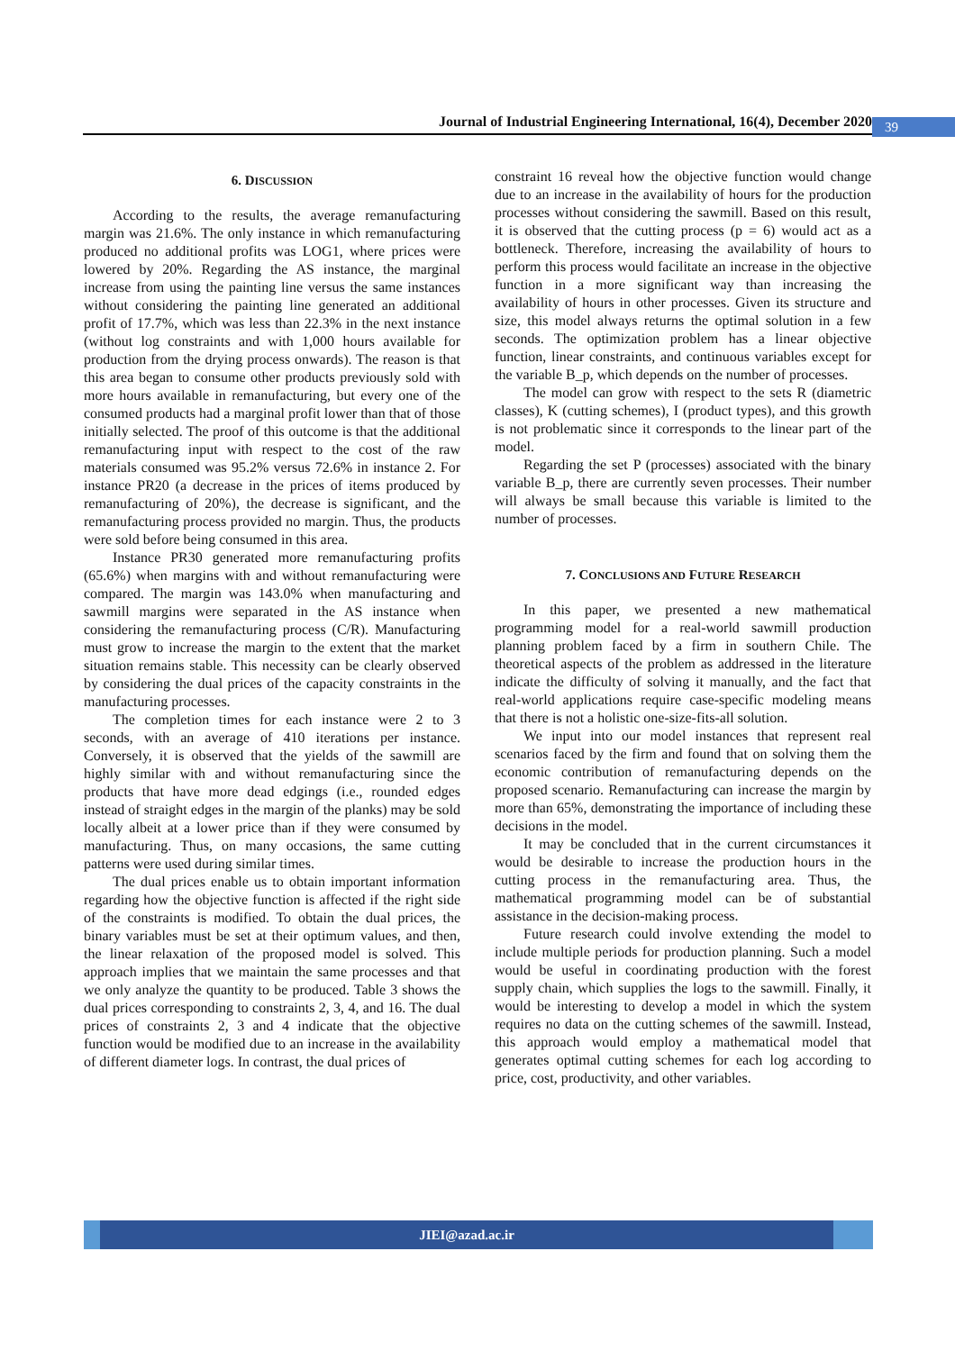Journal of Industrial Engineering International, 16(4), December 2020
39
6. DISCUSSION
According to the results, the average remanufacturing margin was 21.6%. The only instance in which remanufacturing produced no additional profits was LOG1, where prices were lowered by 20%. Regarding the AS instance, the marginal increase from using the painting line versus the same instances without considering the painting line generated an additional profit of 17.7%, which was less than 22.3% in the next instance (without log constraints and with 1,000 hours available for production from the drying process onwards). The reason is that this area began to consume other products previously sold with more hours available in remanufacturing, but every one of the consumed products had a marginal profit lower than that of those initially selected. The proof of this outcome is that the additional remanufacturing input with respect to the cost of the raw materials consumed was 95.2% versus 72.6% in instance 2. For instance PR20 (a decrease in the prices of items produced by remanufacturing of 20%), the decrease is significant, and the remanufacturing process provided no margin. Thus, the products were sold before being consumed in this area.
Instance PR30 generated more remanufacturing profits (65.6%) when margins with and without remanufacturing were compared. The margin was 143.0% when manufacturing and sawmill margins were separated in the AS instance when considering the remanufacturing process (C/R). Manufacturing must grow to increase the margin to the extent that the market situation remains stable. This necessity can be clearly observed by considering the dual prices of the capacity constraints in the manufacturing processes.
The completion times for each instance were 2 to 3 seconds, with an average of 410 iterations per instance. Conversely, it is observed that the yields of the sawmill are highly similar with and without remanufacturing since the products that have more dead edgings (i.e., rounded edges instead of straight edges in the margin of the planks) may be sold locally albeit at a lower price than if they were consumed by manufacturing. Thus, on many occasions, the same cutting patterns were used during similar times.
The dual prices enable us to obtain important information regarding how the objective function is affected if the right side of the constraints is modified. To obtain the dual prices, the binary variables must be set at their optimum values, and then, the linear relaxation of the proposed model is solved. This approach implies that we maintain the same processes and that we only analyze the quantity to be produced. Table 3 shows the dual prices corresponding to constraints 2, 3, 4, and 16. The dual prices of constraints 2, 3 and 4 indicate that the objective function would be modified due to an increase in the availability of different diameter logs. In contrast, the dual prices of
constraint 16 reveal how the objective function would change due to an increase in the availability of hours for the production processes without considering the sawmill. Based on this result, it is observed that the cutting process (p = 6) would act as a bottleneck. Therefore, increasing the availability of hours to perform this process would facilitate an increase in the objective function in a more significant way than increasing the availability of hours in other processes. Given its structure and size, this model always returns the optimal solution in a few seconds. The optimization problem has a linear objective function, linear constraints, and continuous variables except for the variable B_p, which depends on the number of processes.
The model can grow with respect to the sets R (diametric classes), K (cutting schemes), I (product types), and this growth is not problematic since it corresponds to the linear part of the model.
Regarding the set P (processes) associated with the binary variable B_p, there are currently seven processes. Their number will always be small because this variable is limited to the number of processes.
7. CONCLUSIONS AND FUTURE RESEARCH
In this paper, we presented a new mathematical programming model for a real-world sawmill production planning problem faced by a firm in southern Chile. The theoretical aspects of the problem as addressed in the literature indicate the difficulty of solving it manually, and the fact that real-world applications require case-specific modeling means that there is not a holistic one-size-fits-all solution.
We input into our model instances that represent real scenarios faced by the firm and found that on solving them the economic contribution of remanufacturing depends on the proposed scenario. Remanufacturing can increase the margin by more than 65%, demonstrating the importance of including these decisions in the model.
It may be concluded that in the current circumstances it would be desirable to increase the production hours in the cutting process in the remanufacturing area. Thus, the mathematical programming model can be of substantial assistance in the decision-making process.
Future research could involve extending the model to include multiple periods for production planning. Such a model would be useful in coordinating production with the forest supply chain, which supplies the logs to the sawmill. Finally, it would be interesting to develop a model in which the system requires no data on the cutting schemes of the sawmill. Instead, this approach would employ a mathematical model that generates optimal cutting schemes for each log according to price, cost, productivity, and other variables.
JIEI@azad.ac.ir